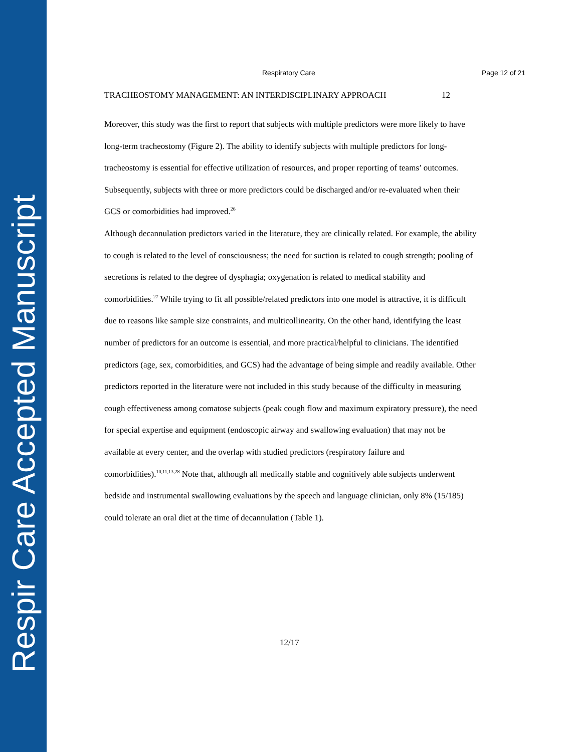Respir Care Accepted Manuscript
Respiratory Care Page 12 of 21
TRACHEOSTOMY MANAGEMENT: AN INTERDISCIPLINARY APPROACH 12
Moreover, this study was the first to report that subjects with multiple predictors were more likely to have long-term tracheostomy (Figure 2). The ability to identify subjects with multiple predictors for long-tracheostomy is essential for effective utilization of resources, and proper reporting of teams’ outcomes. Subsequently, subjects with three or more predictors could be discharged and/or re-evaluated when their GCS or comorbidities had improved.<sup>26</sup>
Although decannulation predictors varied in the literature, they are clinically related. For example, the ability to cough is related to the level of consciousness; the need for suction is related to cough strength; pooling of secretions is related to the degree of dysphagia; oxygenation is related to medical stability and comorbidities.<sup>27</sup> While trying to fit all possible/related predictors into one model is attractive, it is difficult due to reasons like sample size constraints, and multicollinearity. On the other hand, identifying the least number of predictors for an outcome is essential, and more practical/helpful to clinicians. The identified predictors (age, sex, comorbidities, and GCS) had the advantage of being simple and readily available. Other predictors reported in the literature were not included in this study because of the difficulty in measuring cough effectiveness among comatose subjects (peak cough flow and maximum expiratory pressure), the need for special expertise and equipment (endoscopic airway and swallowing evaluation) that may not be available at every center, and the overlap with studied predictors (respiratory failure and comorbidities).<sup>10,11,13,28</sup> Note that, although all medically stable and cognitively able subjects underwent bedside and instrumental swallowing evaluations by the speech and language clinician, only 8% (15/185) could tolerate an oral diet at the time of decannulation (Table 1).
12/17